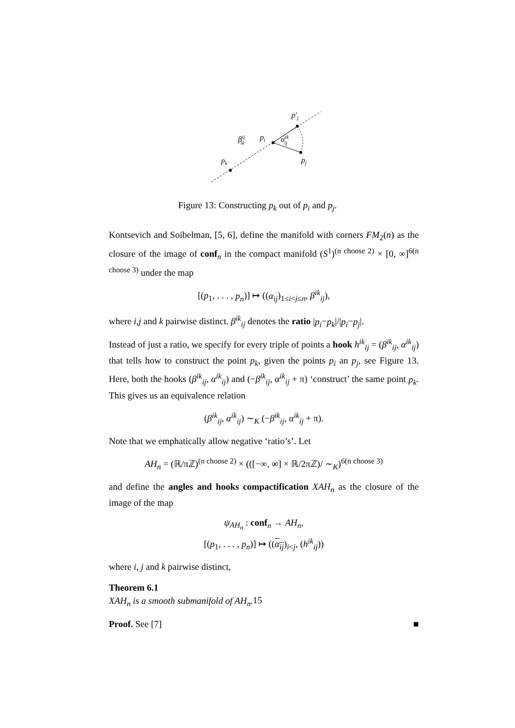p′j
βijik
pi
αikij
pj
pk
Figure 13: Constructing p<sub>k</sub> out of p<sub>i</sub> and p<sub>j</sub>.
Kontsevich and Soibelman, [5, 6], define the manifold with corners FM<sub>2</sub>(n) as the closure of the image of conf<sub>n</sub> in the compact manifold (S<sup>1</sup>)<sup>(n choose 2)</sup> × [0, ∞]<sup>6(n choose 3)</sup> under the map
[(p<sub>1</sub>, . . . , p<sub>n</sub>)] ↦ ((α<sub>ij</sub>)<sub>1≤i<j≤n</sub>, β<sup>ik</sup><sub>ij</sub>),
where i,j and k pairwise distinct. β<sup>ik</sup><sub>ij</sub> denotes the ratio |p<sub>i</sub>−p<sub>k</sub>|/|p<sub>i</sub>−p<sub>j</sub>|.
Instead of just a ratio, we specify for every triple of points a hook h<sup>ik</sup><sub>ij</sub> = (β<sup>ik</sup><sub>ij</sub>, α<sup>ik</sup><sub>ij</sub>) that tells how to construct the point p<sub>k</sub>, given the points p<sub>i</sub> an p<sub>j</sub>, see Figure 13. Here, both the hooks (β<sup>ik</sup><sub>ij</sub>, α<sup>ik</sup><sub>ij</sub>) and (−β<sup>ik</sup><sub>ij</sub>, α<sup>ik</sup><sub>ij</sub> + π) ‘construct’ the same point p<sub>k</sub>. This gives us an equivalence relation
(β<sup>ik</sup><sub>ij</sub>, α<sup>ik</sup><sub>ij</sub>) ∼<sub>K</sub> (−β<sup>ik</sup><sub>ij</sub>, α<sup>ik</sup><sub>ij</sub> + π).
Note that we emphatically allow negative ‘ratio’s’. Let
AH<sub>n</sub> = (ℝ/πℤ)<sup>(n choose 2)</sup> × (([−∞, ∞] × ℝ/2πℤ)/ ∼<sub>K</sub>)<sup>6(n choose 3)</sup>
and define the angles and hooks compactification XAH<sub>n</sub> as the closure of the image of the map
ψ<sub>AH<sub>n</sub></sub> : conf<sub>n</sub> → AH<sub>n</sub>,
[(p<sub>1</sub>, . . . , p<sub>n</sub>)] ↦ ((α<sub>ij</sub>)<sub>i<j</sub>, (h<sup>ik</sup><sub>ij</sub>))
where i, j and k pairwise distinct,
Theorem 6.1
XAH<sub>n</sub> is a smooth submanifold of AH<sub>n</sub>.
Proof. See [7] ■
15